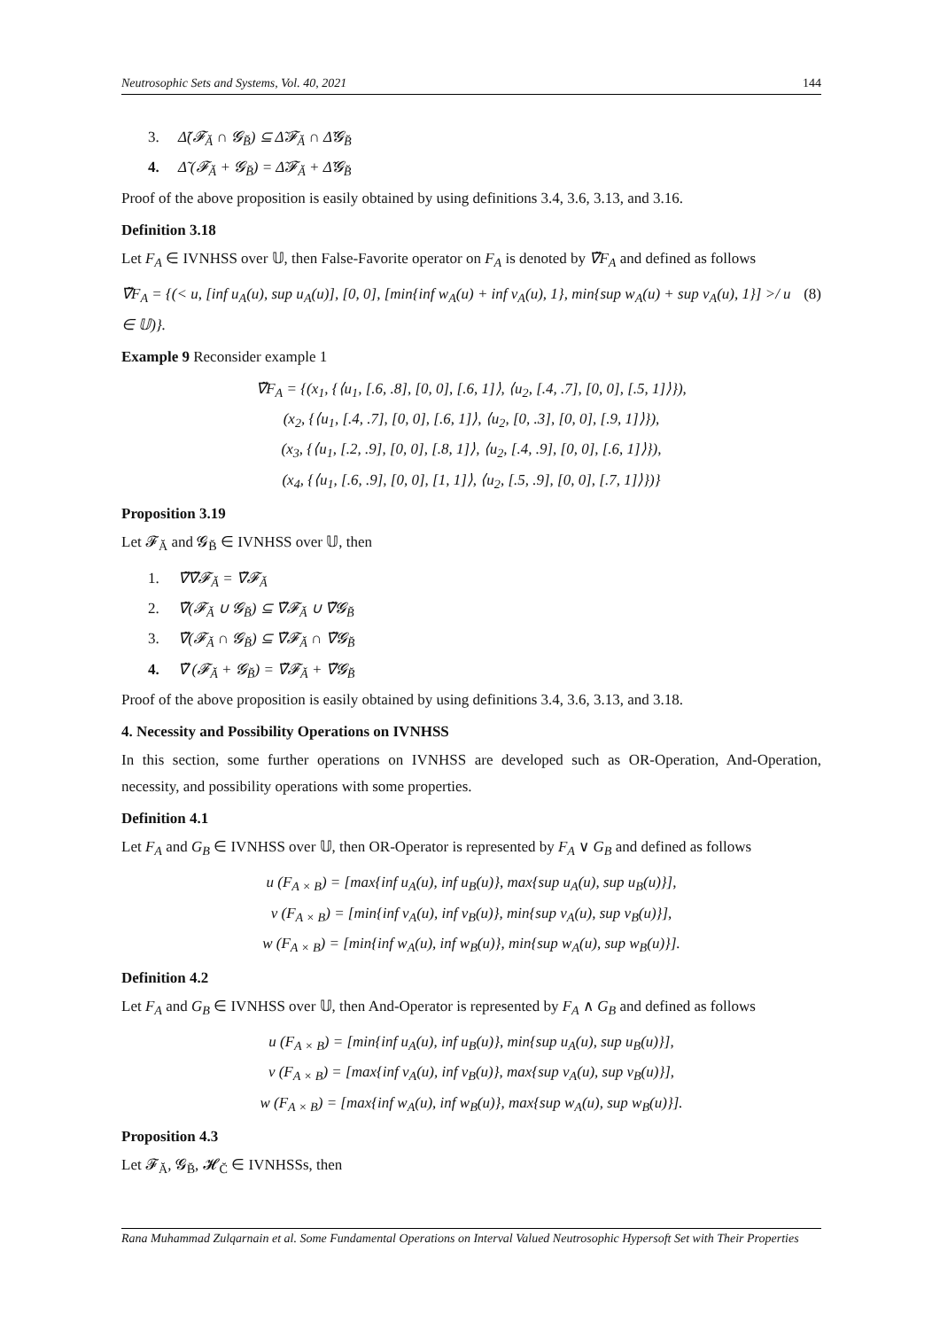Neutrosophic Sets and Systems, Vol. 40, 2021 144
3. Δ̃(𝓕<sub>Ă</sub> ∩ 𝓖<sub>B̆</sub>) ⊆ Δ̃𝓕<sub>Ă</sub> ∩ Δ̃𝓖<sub>B̆</sub>
4. Δ̃ (𝓕<sub>Ă</sub> + 𝓖<sub>B̆</sub>) = Δ̃𝓕<sub>Ă</sub> + Δ̃𝓖<sub>B̆</sub>
Proof of the above proposition is easily obtained by using definitions 3.4, 3.6, 3.13, and 3.16.
Definition 3.18
Let F<sub>A</sub> ∈ IVNHSS over 𝕌, then False-Favorite operator on F<sub>A</sub> is denoted by ∇̃F<sub>A</sub> and defined as follows
∇̃F<sub>A</sub> = {(< u, [inf u<sub>A</sub>(u), sup u<sub>A</sub>(u)], [0, 0], [min{inf w<sub>A</sub>(u) + inf v<sub>A</sub>(u), 1}, min{sup w<sub>A</sub>(u) + sup v<sub>A</sub>(u), 1}] >/ u ∈ 𝕌)}. (8)
Example 9 Reconsider example 1
∇̃F<sub>A</sub> = {(x<sub>1</sub>, {⟨u<sub>1</sub>, [.6, .8], [0, 0], [.6, 1]⟩, ⟨u<sub>2</sub>, [.4, .7], [0, 0], [.5, 1]⟩}),
(x<sub>2</sub>, {⟨u<sub>1</sub>, [.4, .7], [0, 0], [.6, 1]⟩, ⟨u<sub>2</sub>, [0, .3], [0, 0], [.9, 1]⟩}),
(x<sub>3</sub>, {⟨u<sub>1</sub>, [.2, .9], [0, 0], [.8, 1]⟩, ⟨u<sub>2</sub>, [.4, .9], [0, 0], [.6, 1]⟩}),
(x<sub>4</sub>, {⟨u<sub>1</sub>, [.6, .9], [0, 0], [1, 1]⟩, ⟨u<sub>2</sub>, [.5, .9], [0, 0], [.7, 1]⟩})}
Proposition 3.19
Let 𝓕<sub>Ă</sub> and 𝓖<sub>B̆</sub> ∈ IVNHSS over 𝕌, then
1. ∇̃∇̃𝓕<sub>Ă</sub> = ∇̃𝓕<sub>Ă</sub>
2. ∇̃(𝓕<sub>Ă</sub> ∪ 𝓖<sub>B̆</sub>) ⊆ ∇̃𝓕<sub>Ă</sub> ∪ ∇̃𝓖<sub>B̆</sub>
3. ∇̃(𝓕<sub>Ă</sub> ∩ 𝓖<sub>B̆</sub>) ⊆ ∇̃𝓕<sub>Ă</sub> ∩ ∇̃𝓖<sub>B̆</sub>
4. ∇̃ (𝓕<sub>Ă</sub> + 𝓖<sub>B̆</sub>) = ∇̃𝓕<sub>Ă</sub> + ∇̃𝓖<sub>B̆</sub>
Proof of the above proposition is easily obtained by using definitions 3.4, 3.6, 3.13, and 3.18.
4. Necessity and Possibility Operations on IVNHSS
In this section, some further operations on IVNHSS are developed such as OR-Operation, And-Operation, necessity, and possibility operations with some properties.
Definition 4.1
Let F<sub>A</sub> and G<sub>B</sub> ∈ IVNHSS over 𝕌, then OR-Operator is represented by F<sub>A</sub> ∨ G<sub>B</sub> and defined as follows
u (F<sub>A × B</sub>) = [max{inf u<sub>A</sub>(u), inf u<sub>B</sub>(u)}, max{sup u<sub>A</sub>(u), sup u<sub>B</sub>(u)}],
v (F<sub>A × B</sub>) = [min{inf v<sub>A</sub>(u), inf v<sub>B</sub>(u)}, min{sup v<sub>A</sub>(u), sup v<sub>B</sub>(u)}],
w (F<sub>A × B</sub>) = [min{inf w<sub>A</sub>(u), inf w<sub>B</sub>(u)}, min{sup w<sub>A</sub>(u), sup w<sub>B</sub>(u)}].
Definition 4.2
Let F<sub>A</sub> and G<sub>B</sub> ∈ IVNHSS over 𝕌, then And-Operator is represented by F<sub>A</sub> ∧ G<sub>B</sub> and defined as follows
u (F<sub>A × B</sub>) = [min{inf u<sub>A</sub>(u), inf u<sub>B</sub>(u)}, min{sup u<sub>A</sub>(u), sup u<sub>B</sub>(u)}],
v (F<sub>A × B</sub>) = [max{inf v<sub>A</sub>(u), inf v<sub>B</sub>(u)}, max{sup v<sub>A</sub>(u), sup v<sub>B</sub>(u)}],
w (F<sub>A × B</sub>) = [max{inf w<sub>A</sub>(u), inf w<sub>B</sub>(u)}, max{sup w<sub>A</sub>(u), sup w<sub>B</sub>(u)}].
Proposition 4.3
Let 𝓕<sub>Ă</sub>, 𝓖<sub>B̆</sub>, 𝓗<sub>C̆</sub> ∈ IVNHSSs, then
Rana Muhammad Zulqarnain et al. Some Fundamental Operations on Interval Valued Neutrosophic Hypersoft Set with Their Properties